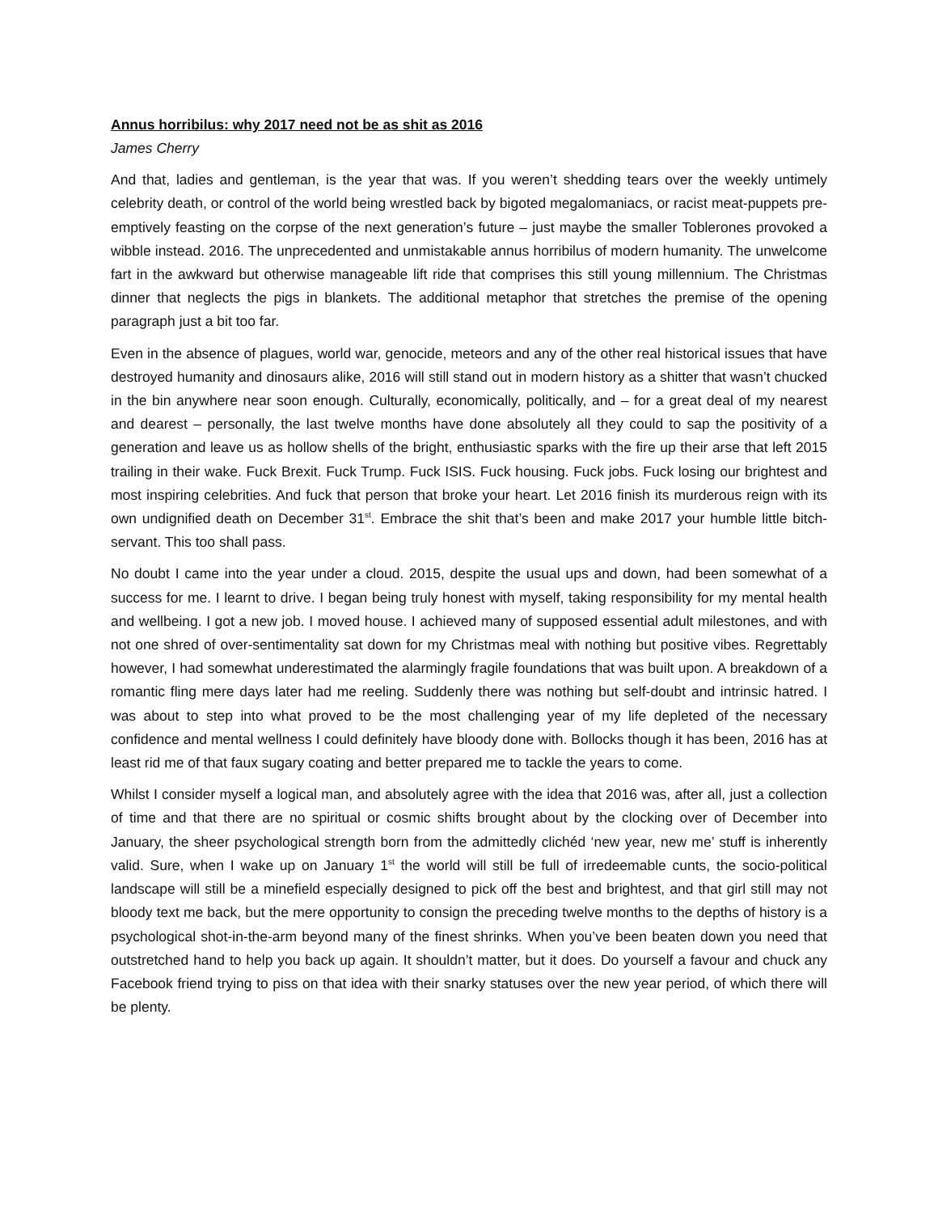Annus horribilus: why 2017 need not be as shit as 2016
James Cherry
And that, ladies and gentleman, is the year that was. If you weren’t shedding tears over the weekly untimely celebrity death, or control of the world being wrestled back by bigoted megalomaniacs, or racist meat-puppets pre-emptively feasting on the corpse of the next generation’s future – just maybe the smaller Toblerones provoked a wibble instead. 2016. The unprecedented and unmistakable annus horribilus of modern humanity. The unwelcome fart in the awkward but otherwise manageable lift ride that comprises this still young millennium. The Christmas dinner that neglects the pigs in blankets. The additional metaphor that stretches the premise of the opening paragraph just a bit too far.
Even in the absence of plagues, world war, genocide, meteors and any of the other real historical issues that have destroyed humanity and dinosaurs alike, 2016 will still stand out in modern history as a shitter that wasn’t chucked in the bin anywhere near soon enough. Culturally, economically, politically, and – for a great deal of my nearest and dearest – personally, the last twelve months have done absolutely all they could to sap the positivity of a generation and leave us as hollow shells of the bright, enthusiastic sparks with the fire up their arse that left 2015 trailing in their wake. Fuck Brexit. Fuck Trump. Fuck ISIS. Fuck housing. Fuck jobs. Fuck losing our brightest and most inspiring celebrities. And fuck that person that broke your heart. Let 2016 finish its murderous reign with its own undignified death on December 31<sup>st</sup>. Embrace the shit that’s been and make 2017 your humble little bitch-servant. This too shall pass.
No doubt I came into the year under a cloud. 2015, despite the usual ups and down, had been somewhat of a success for me. I learnt to drive. I began being truly honest with myself, taking responsibility for my mental health and wellbeing. I got a new job. I moved house. I achieved many of supposed essential adult milestones, and with not one shred of over-sentimentality sat down for my Christmas meal with nothing but positive vibes. Regrettably however, I had somewhat underestimated the alarmingly fragile foundations that was built upon. A breakdown of a romantic fling mere days later had me reeling. Suddenly there was nothing but self-doubt and intrinsic hatred. I was about to step into what proved to be the most challenging year of my life depleted of the necessary confidence and mental wellness I could definitely have bloody done with. Bollocks though it has been, 2016 has at least rid me of that faux sugary coating and better prepared me to tackle the years to come.
Whilst I consider myself a logical man, and absolutely agree with the idea that 2016 was, after all, just a collection of time and that there are no spiritual or cosmic shifts brought about by the clocking over of December into January, the sheer psychological strength born from the admittedly clichéd ‘new year, new me’ stuff is inherently valid. Sure, when I wake up on January 1<sup>st</sup> the world will still be full of irredeemable cunts, the socio-political landscape will still be a minefield especially designed to pick off the best and brightest, and that girl still may not bloody text me back, but the mere opportunity to consign the preceding twelve months to the depths of history is a psychological shot-in-the-arm beyond many of the finest shrinks. When you’ve been beaten down you need that outstretched hand to help you back up again. It shouldn’t matter, but it does. Do yourself a favour and chuck any Facebook friend trying to piss on that idea with their snarky statuses over the new year period, of which there will be plenty.